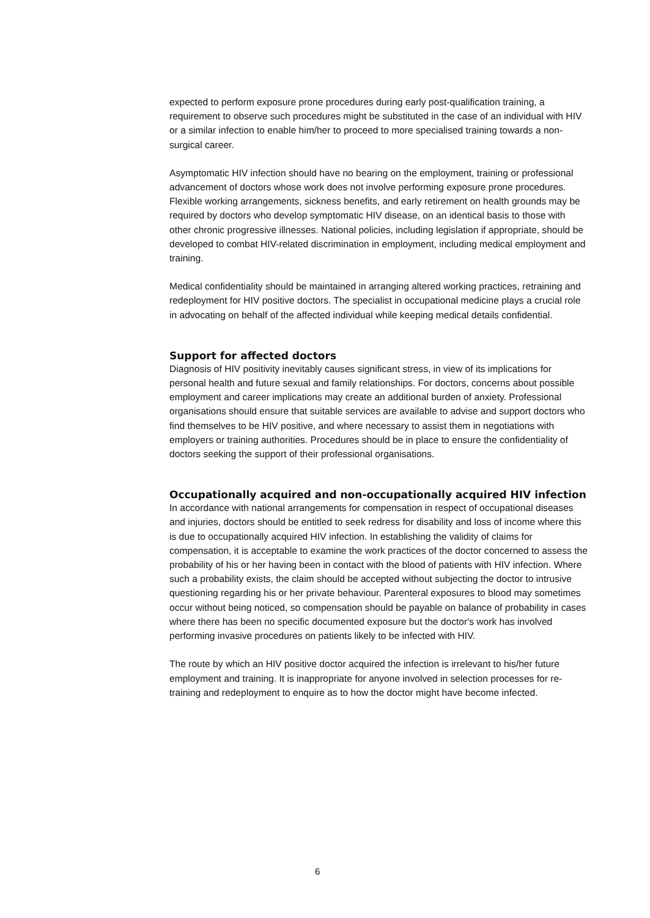expected to perform exposure prone procedures during early post-qualification training, a requirement to observe such procedures might be substituted in the case of an individual with HIV or a similar infection to enable him/her to proceed to more specialised training towards a non-surgical career.
Asymptomatic HIV infection should have no bearing on the employment, training or professional advancement of doctors whose work does not involve performing exposure prone procedures. Flexible working arrangements, sickness benefits, and early retirement on health grounds may be required by doctors who develop symptomatic HIV disease, on an identical basis to those with other chronic progressive illnesses. National policies, including legislation if appropriate, should be developed to combat HIV-related discrimination in employment, including medical employment and training.
Medical confidentiality should be maintained in arranging altered working practices, retraining and redeployment for HIV positive doctors. The specialist in occupational medicine plays a crucial role in advocating on behalf of the affected individual while keeping medical details confidential.
Support for affected doctors
Diagnosis of HIV positivity inevitably causes significant stress, in view of its implications for personal health and future sexual and family relationships. For doctors, concerns about possible employment and career implications may create an additional burden of anxiety. Professional organisations should ensure that suitable services are available to advise and support doctors who find themselves to be HIV positive, and where necessary to assist them in negotiations with employers or training authorities. Procedures should be in place to ensure the confidentiality of doctors seeking the support of their professional organisations.
Occupationally acquired and non-occupationally acquired HIV infection
In accordance with national arrangements for compensation in respect of occupational diseases and injuries, doctors should be entitled to seek redress for disability and loss of income where this is due to occupationally acquired HIV infection. In establishing the validity of claims for compensation, it is acceptable to examine the work practices of the doctor concerned to assess the probability of his or her having been in contact with the blood of patients with HIV infection. Where such a probability exists, the claim should be accepted without subjecting the doctor to intrusive questioning regarding his or her private behaviour. Parenteral exposures to blood may sometimes occur without being noticed, so compensation should be payable on balance of probability in cases where there has been no specific documented exposure but the doctor's work has involved performing invasive procedures on patients likely to be infected with HIV.
The route by which an HIV positive doctor acquired the infection is irrelevant to his/her future employment and training. It is inappropriate for anyone involved in selection processes for re-training and redeployment to enquire as to how the doctor might have become infected.
6